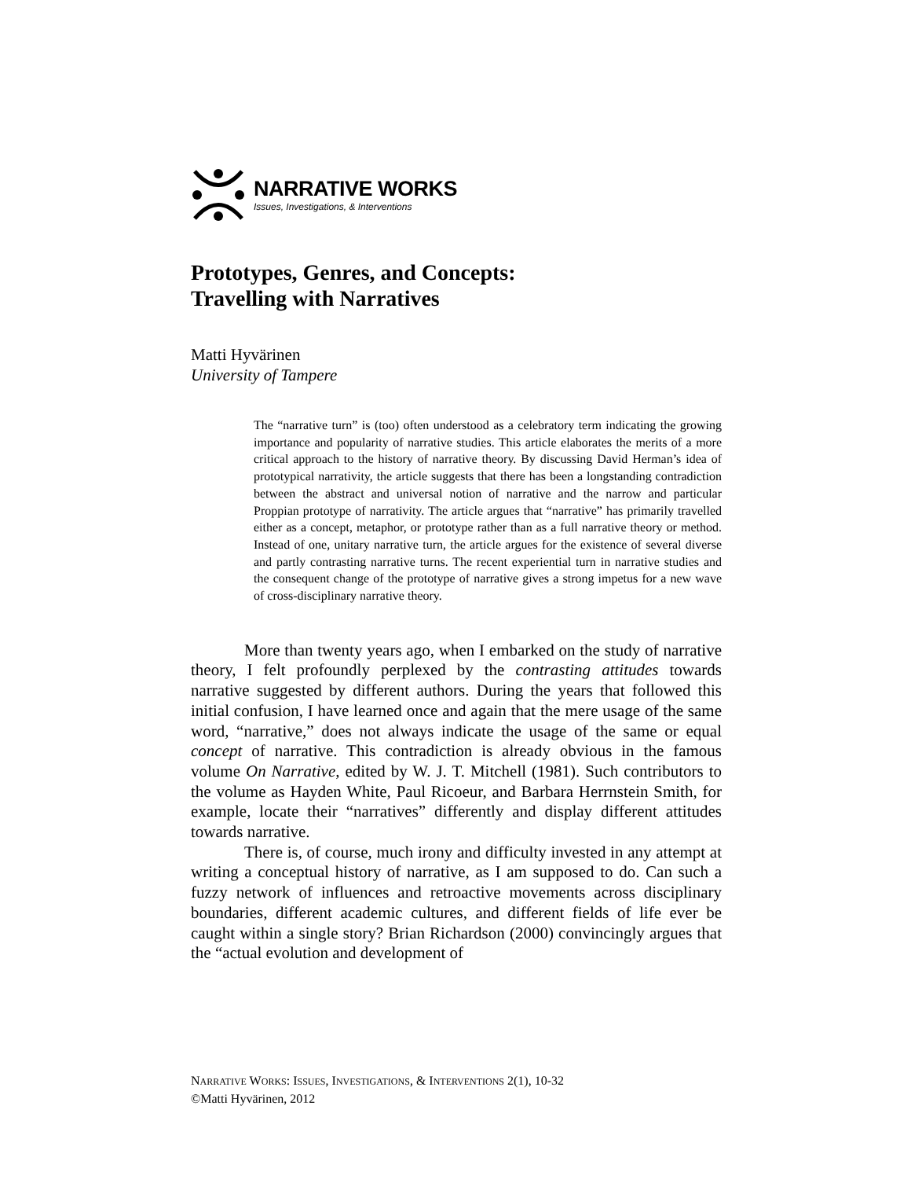NARRATIVE WORKS
Issues, Investigations, & Interventions
Prototypes, Genres, and Concepts:
Travelling with Narratives
Matti Hyvärinen
University of Tampere
The “narrative turn” is (too) often understood as a celebratory term indicating the growing importance and popularity of narrative studies. This article elaborates the merits of a more critical approach to the history of narrative theory. By discussing David Herman’s idea of prototypical narrativity, the article suggests that there has been a longstanding contradiction between the abstract and universal notion of narrative and the narrow and particular Proppian prototype of narrativity. The article argues that “narrative” has primarily travelled either as a concept, metaphor, or prototype rather than as a full narrative theory or method. Instead of one, unitary narrative turn, the article argues for the existence of several diverse and partly contrasting narrative turns. The recent experiential turn in narrative studies and the consequent change of the prototype of narrative gives a strong impetus for a new wave of cross-disciplinary narrative theory.
More than twenty years ago, when I embarked on the study of narrative theory, I felt profoundly perplexed by the contrasting attitudes towards narrative suggested by different authors. During the years that followed this initial confusion, I have learned once and again that the mere usage of the same word, “narrative,” does not always indicate the usage of the same or equal concept of narrative. This contradiction is already obvious in the famous volume On Narrative, edited by W. J. T. Mitchell (1981). Such contributors to the volume as Hayden White, Paul Ricoeur, and Barbara Herrnstein Smith, for example, locate their “narratives” differently and display different attitudes towards narrative.
There is, of course, much irony and difficulty invested in any attempt at writing a conceptual history of narrative, as I am supposed to do. Can such a fuzzy network of influences and retroactive movements across disciplinary boundaries, different academic cultures, and different fields of life ever be caught within a single story? Brian Richardson (2000) convincingly argues that the “actual evolution and development of
NARRATIVE WORKS: ISSUES, INVESTIGATIONS, & INTERVENTIONS 2(1), 10-32
©Matti Hyvärinen, 2012